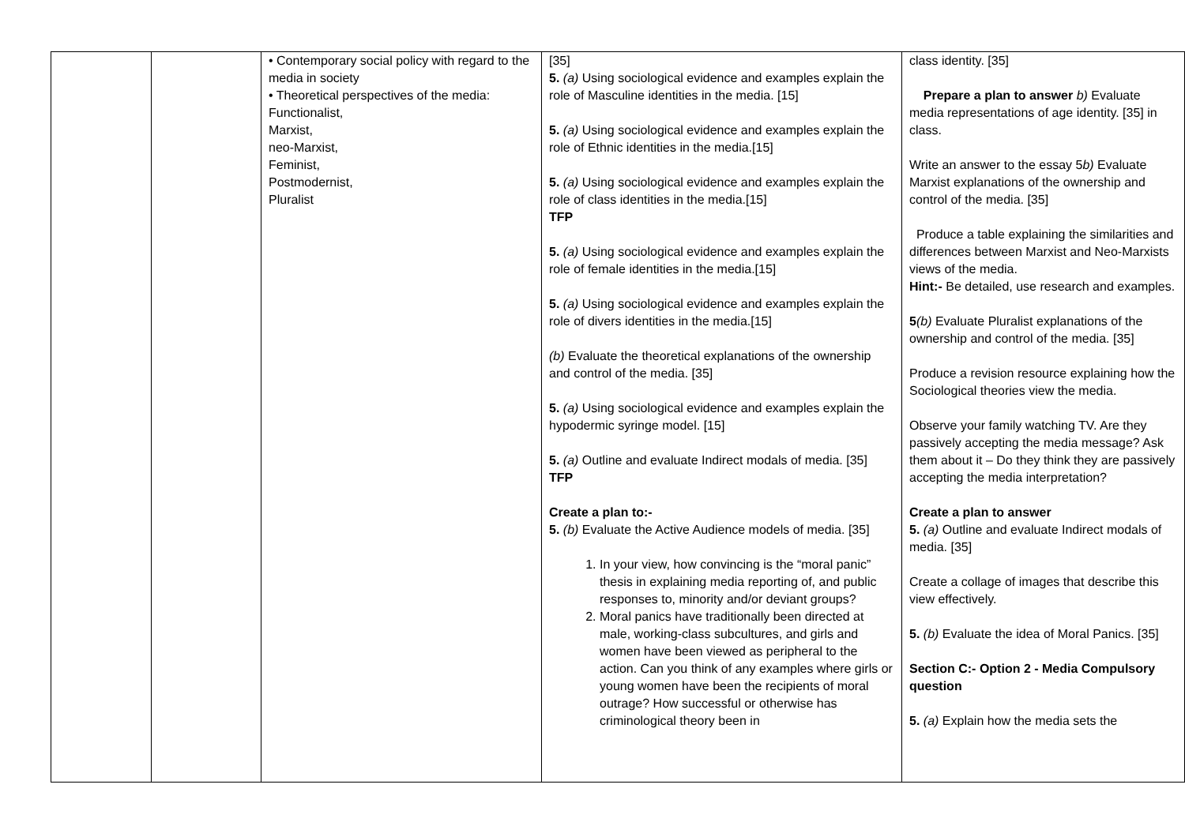| | | • Contemporary social policy with regard to the media in society • Theoretical perspectives of the media: Functionalist, Marxist, neo-Marxist, Feminist, Postmodernist, Pluralist | [35] 5. (a) Using sociological evidence and examples explain the role of Masculine identities in the media. [15] 5. (a) Using sociological evidence and examples explain the role of Ethnic identities in the media.[15] 5. (a) Using sociological evidence and examples explain the role of class identities in the media.[15] TFP 5. (a) Using sociological evidence and examples explain the role of female identities in the media.[15] 5. (a) Using sociological evidence and examples explain the role of divers identities in the media.[15] (b) Evaluate the theoretical explanations of the ownership and control of the media. [35] 5. (a) Using sociological evidence and examples explain the hypodermic syringe model. [15] 5. (a) Outline and evaluate Indirect modals of media. [35] TFP Create a plan to:- 5. (b) Evaluate the Active Audience models of media. [35] 1. In your view, how convincing is the “moral panic” thesis in explaining media reporting of, and public responses to, minority and/or deviant groups? 2. Moral panics have traditionally been directed at male, working-class subcultures, and girls and women have been viewed as peripheral to the action. Can you think of any examples where girls or young women have been the recipients of moral outrage? How successful or otherwise has criminological theory been in | class identity. [35] Prepare a plan to answer b) Evaluate media representations of age identity. [35] in class. Write an answer to the essay 5 b) Evaluate Marxist explanations of the ownership and control of the media. [35] Produce a table explaining the similarities and differences between Marxist and Neo-Marxists views of the media. Hint:- Be detailed, use research and examples. 5 (b) Evaluate Pluralist explanations of the ownership and control of the media. [35] Produce a revision resource explaining how the Sociological theories view the media. Observe your family watching TV. Are they passively accepting the media message? Ask them about it – Do they think they are passively accepting the media interpretation? Create a plan to answer 5. (a) Outline and evaluate Indirect modals of media. [35] Create a collage of images that describe this view effectively. 5. (b) Evaluate the idea of Moral Panics. [35] Section C:- Option 2 - Media Compulsory question 5. (a) Explain how the media sets the |